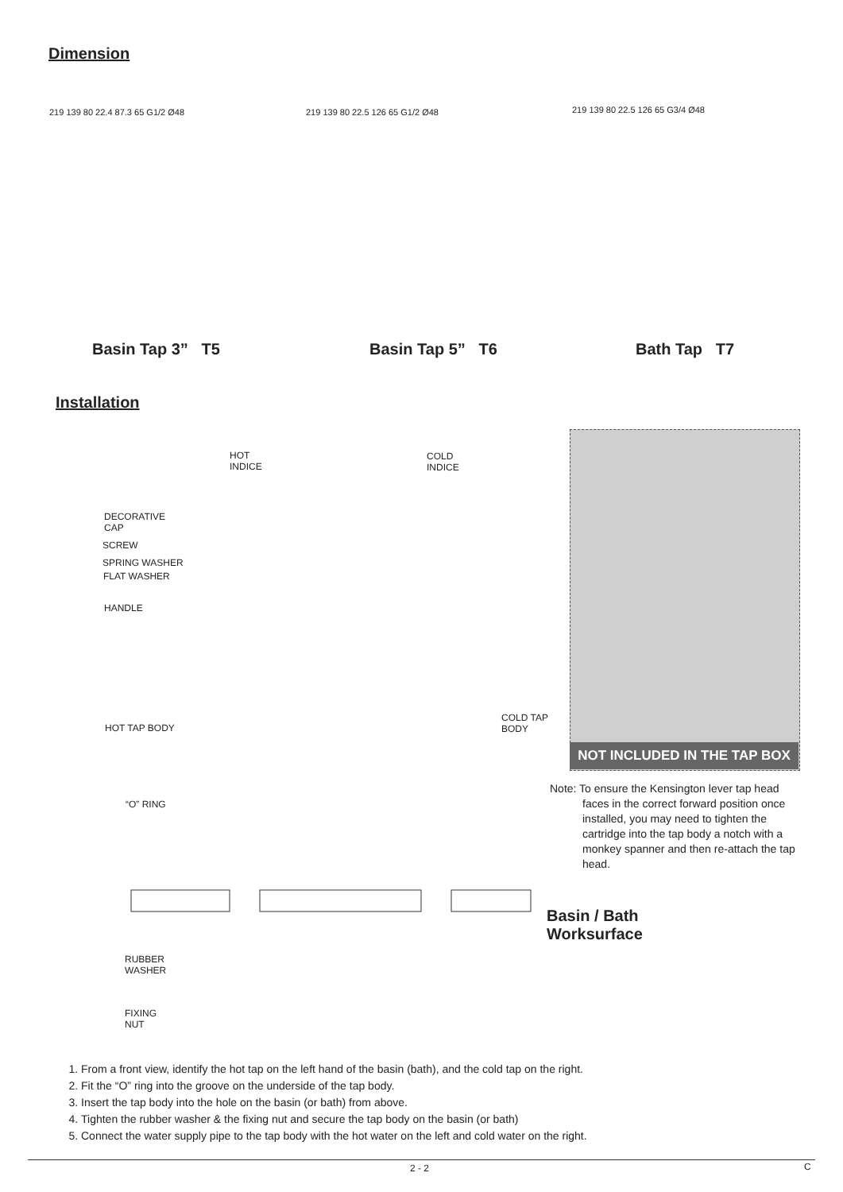Dimension
219 139 80 22.4 87.3 65 G1/2 Ø48
219 139 80 22.5 126 65 G1/2 Ø48
219 139 80 22.5 126 65 G3/4 Ø48
Basin Tap 3” T5 Basin Tap 5” T6 Bath Tap T7
Installation
HOT
INDICE
COLD
INDICE
DECORATIVE
CAP
SCREW
SPRING WASHER
FLAT WASHER
HANDLE
HOT TAP BODY
COLD TAP
BODY
“O” RING
RUBBER
WASHER
FIXING
NUT
NOT INCLUDED IN THE TAP BOX
Note: To ensure the Kensington lever tap head
faces in the correct forward position once installed, you may need to tighten the cartridge into the tap body a notch with a monkey spanner and then re-attach the tap head.
Basin / Bath
Worksurface
1. From a front view, identify the hot tap on the left hand of the basin (bath), and the cold tap on the right.
2. Fit the “O” ring into the groove on the underside of the tap body.
3. Insert the tap body into the hole on the basin (or bath) from above.
4. Tighten the rubber washer & the fixing nut and secure the tap body on the basin (or bath)
5. Connect the water supply pipe to the tap body with the hot water on the left and cold water on the right.
2 - 2 C